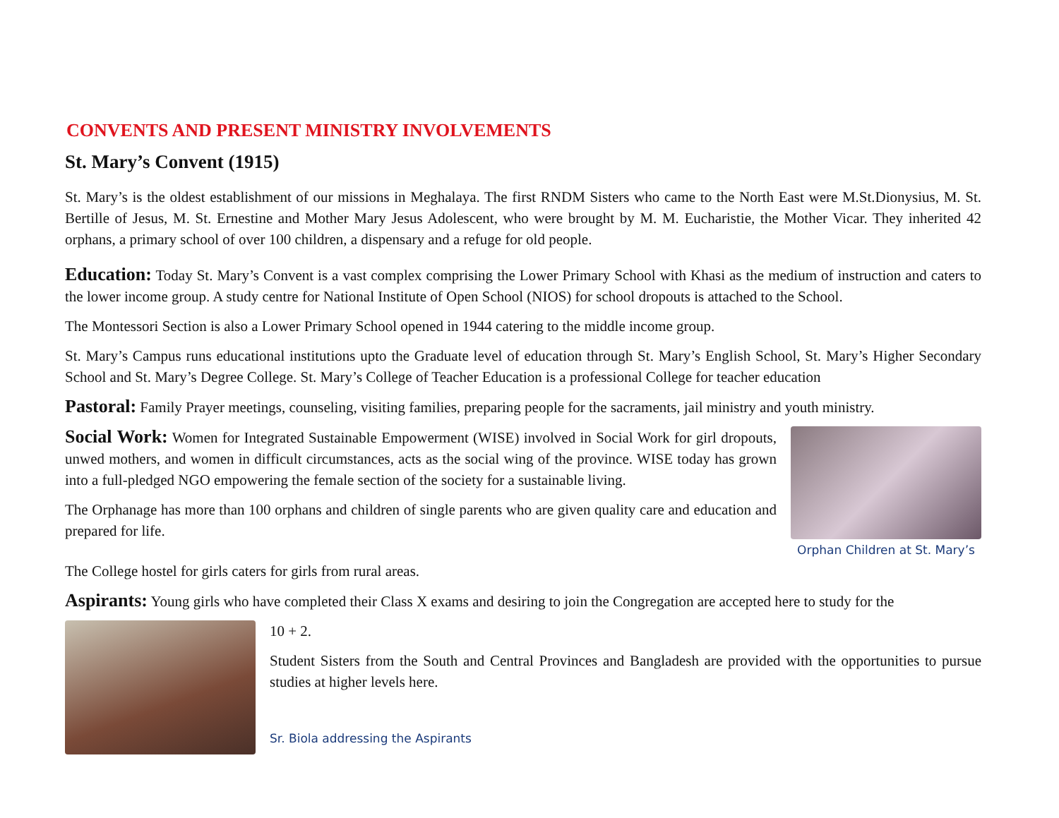CONVENTS AND PRESENT MINISTRY INVOLVEMENTS
St. Mary’s Convent (1915)
St. Mary’s is the oldest establishment of our missions in Meghalaya. The first RNDM Sisters who came to the North East were M.St.Dionysius, M. St. Bertille of Jesus, M. St. Ernestine and Mother Mary Jesus Adolescent, who were brought by M. M. Eucharistie, the Mother Vicar. They inherited 42 orphans, a primary school of over 100 children, a dispensary and a refuge for old people.
Education: Today St. Mary’s Convent is a vast complex comprising the Lower Primary School with Khasi as the medium of instruction and caters to the lower income group. A study centre for National Institute of Open School (NIOS) for school dropouts is attached to the School.
The Montessori Section is also a Lower Primary School opened in 1944 catering to the middle income group.
St. Mary’s Campus runs educational institutions upto the Graduate level of education through St. Mary’s English School, St. Mary’s Higher Secondary School and St. Mary’s Degree College. St. Mary’s College of Teacher Education is a professional College for teacher education
Pastoral: Family Prayer meetings, counseling, visiting families, preparing people for the sacraments, jail ministry and youth ministry.
Social Work: Women for Integrated Sustainable Empowerment (WISE) involved in Social Work for girl dropouts, unwed mothers, and women in difficult circumstances, acts as the social wing of the province. WISE today has grown into a full-pledged NGO empowering the female section of the society for a sustainable living.
The Orphanage has more than 100 orphans and children of single parents who are given quality care and education and prepared for life.
Orphan Children at St. Mary’s
The College hostel for girls caters for girls from rural areas.
Aspirants: Young girls who have completed their Class X exams and desiring to join the Congregation are accepted here to study for the
10 + 2.
Student Sisters from the South and Central Provinces and Bangladesh are provided with the opportunities to pursue studies at higher levels here.
Sr. Biola addressing the Aspirants